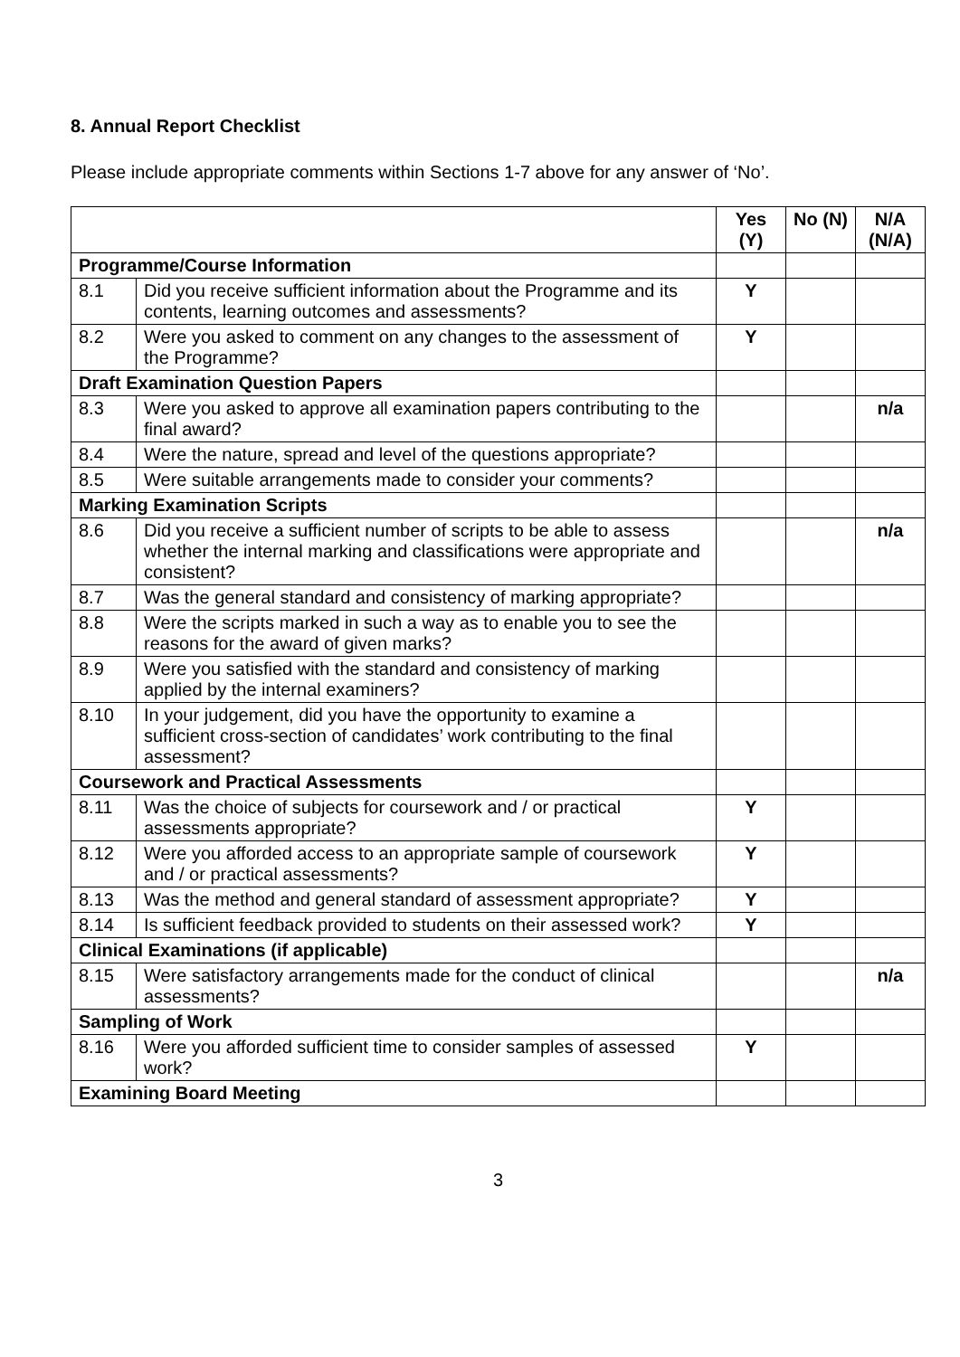8. Annual Report Checklist
Please include appropriate comments within Sections 1-7 above for any answer of ‘No’.
| | | Yes (Y) | No (N) | N/A (N/A) |
| Programme/Course Information | | | | |
| 8.1 | Did you receive sufficient information about the Programme and its contents, learning outcomes and assessments? | Y | | |
| 8.2 | Were you asked to comment on any changes to the assessment of the Programme? | Y | | |
| Draft Examination Question Papers | | | | |
| 8.3 | Were you asked to approve all examination papers contributing to the final award? | | | n/a |
| 8.4 | Were the nature, spread and level of the questions appropriate? | | | |
| 8.5 | Were suitable arrangements made to consider your comments? | | | |
| Marking Examination Scripts | | | | |
| 8.6 | Did you receive a sufficient number of scripts to be able to assess whether the internal marking and classifications were appropriate and consistent? | | | n/a |
| 8.7 | Was the general standard and consistency of marking appropriate? | | | |
| 8.8 | Were the scripts marked in such a way as to enable you to see the reasons for the award of given marks? | | | |
| 8.9 | Were you satisfied with the standard and consistency of marking applied by the internal examiners? | | | |
| 8.10 | In your judgement, did you have the opportunity to examine a sufficient cross-section of candidates’ work contributing to the final assessment? | | | |
| Coursework and Practical Assessments | | | | |
| 8.11 | Was the choice of subjects for coursework and / or practical assessments appropriate? | Y | | |
| 8.12 | Were you afforded access to an appropriate sample of coursework and / or practical assessments? | Y | | |
| 8.13 | Was the method and general standard of assessment appropriate? | Y | | |
| 8.14 | Is sufficient feedback provided to students on their assessed work? | Y | | |
| Clinical Examinations (if applicable) | | | | |
| 8.15 | Were satisfactory arrangements made for the conduct of clinical assessments? | | | n/a |
| Sampling of Work | | | | |
| 8.16 | Were you afforded sufficient time to consider samples of assessed work? | Y | | |
| Examining Board Meeting | | | | |
3